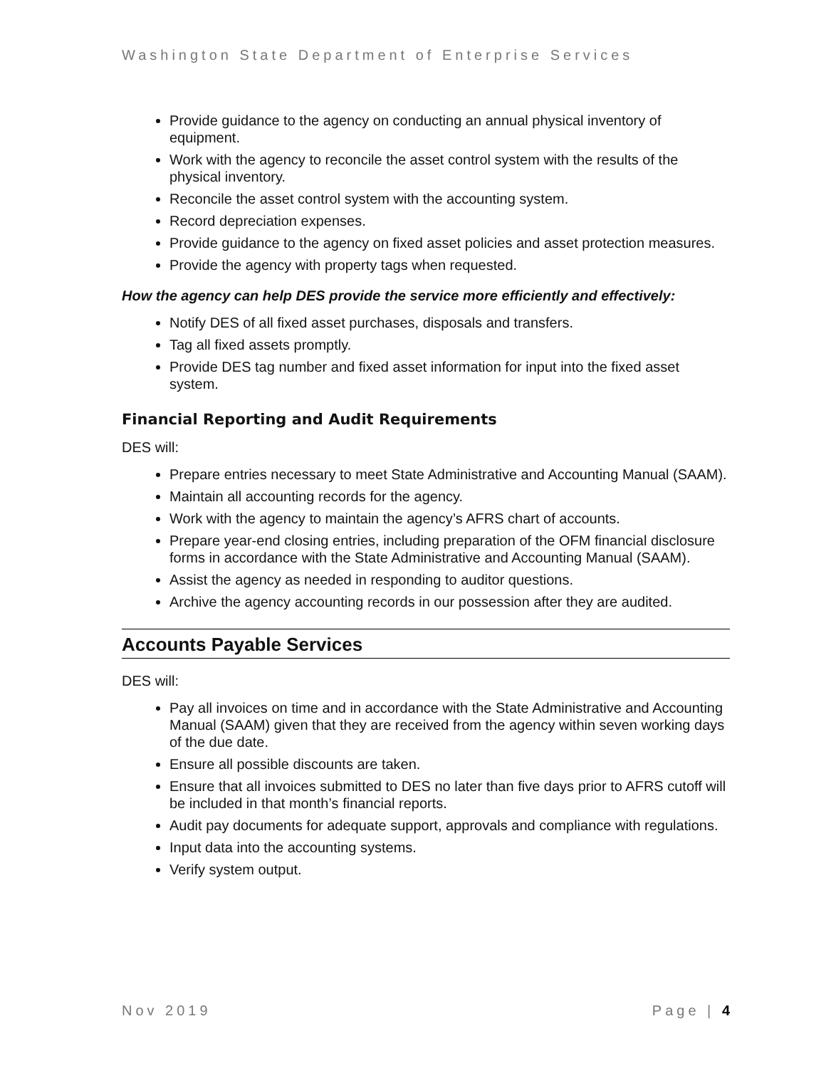Washington State Department of Enterprise Services
Provide guidance to the agency on conducting an annual physical inventory of equipment.
Work with the agency to reconcile the asset control system with the results of the physical inventory.
Reconcile the asset control system with the accounting system.
Record depreciation expenses.
Provide guidance to the agency on fixed asset policies and asset protection measures.
Provide the agency with property tags when requested.
How the agency can help DES provide the service more efficiently and effectively:
Notify DES of all fixed asset purchases, disposals and transfers.
Tag all fixed assets promptly.
Provide DES tag number and fixed asset information for input into the fixed asset system.
Financial Reporting and Audit Requirements
DES will:
Prepare entries necessary to meet State Administrative and Accounting Manual (SAAM).
Maintain all accounting records for the agency.
Work with the agency to maintain the agency’s AFRS chart of accounts.
Prepare year-end closing entries, including preparation of the OFM financial disclosure forms in accordance with the State Administrative and Accounting Manual (SAAM).
Assist the agency as needed in responding to auditor questions.
Archive the agency accounting records in our possession after they are audited.
Accounts Payable Services
DES will:
Pay all invoices on time and in accordance with the State Administrative and Accounting Manual (SAAM) given that they are received from the agency within seven working days of the due date.
Ensure all possible discounts are taken.
Ensure that all invoices submitted to DES no later than five days prior to AFRS cutoff will be included in that month’s financial reports.
Audit pay documents for adequate support, approvals and compliance with regulations.
Input data into the accounting systems.
Verify system output.
Nov 2019 Page | 4